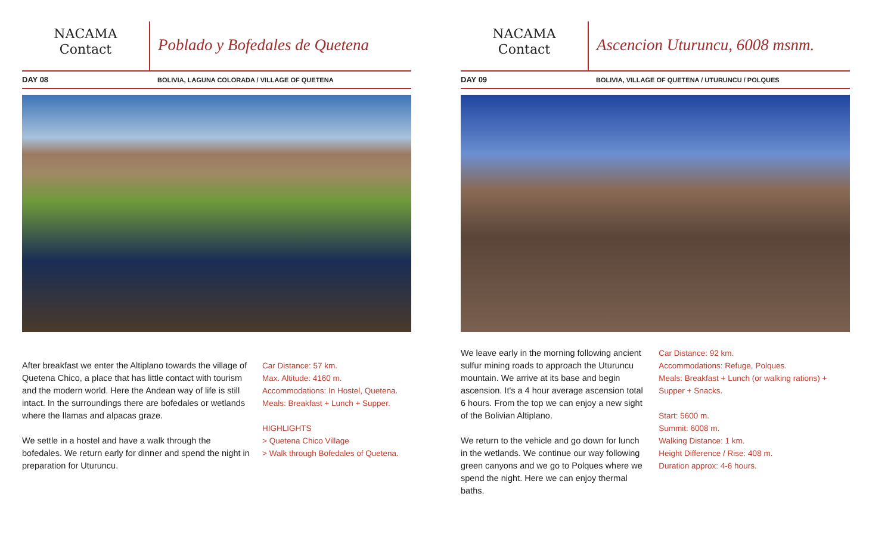NACAMA
Contact
Poblado y Bofedales de Quetena
DAY 08
BOLIVIA, LAGUNA COLORADA / VILLAGE OF QUETENA
After breakfast we enter the Altiplano towards the village of Quetena Chico, a place that has little contact with tourism and the modern world. Here the Andean way of life is still intact. In the surroundings there are bofedales or wetlands where the llamas and alpacas graze.
We settle in a hostel and have a walk through the bofedales. We return early for dinner and spend the night in preparation for Uturuncu.
Car Distance: 57 km.
Max. Altitude: 4160 m.
Accommodations: In Hostel, Quetena.
Meals: Breakfast + Lunch + Supper.
HIGHLIGHTS
> Quetena Chico Village
> Walk through Bofedales of Quetena.
NACAMA
Contact
Ascencion Uturuncu, 6008 msnm.
DAY 09
BOLIVIA, VILLAGE OF QUETENA / UTURUNCU / POLQUES
We leave early in the morning following ancient sulfur mining roads to approach the Uturuncu mountain. We arrive at its base and begin ascension. It's a 4 hour average ascension total 6 hours. From the top we can enjoy a new sight of the Bolivian Altiplano.
We return to the vehicle and go down for lunch in the wetlands. We continue our way following green canyons and we go to Polques where we spend the night. Here we can enjoy thermal baths.
Car Distance: 92 km.
Accommodations: Refuge, Polques.
Meals: Breakfast + Lunch (or walking rations) + Supper + Snacks.
Start: 5600 m.
Summit: 6008 m.
Walking Distance: 1 km.
Height Difference / Rise: 408 m.
Duration approx: 4-6 hours.